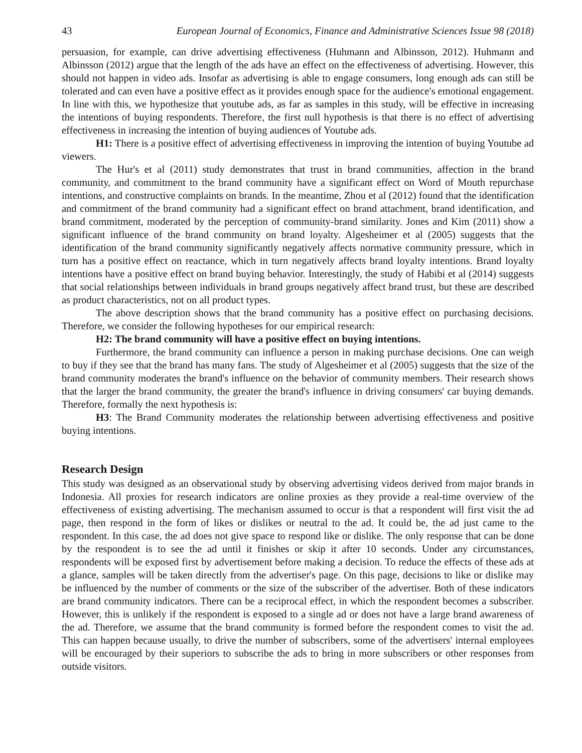43 European Journal of Economics, Finance and Administrative Sciences Issue 98 (2018)
persuasion, for example, can drive advertising effectiveness (Huhmann and Albinsson, 2012). Huhmann and Albinsson (2012) argue that the length of the ads have an effect on the effectiveness of advertising. However, this should not happen in video ads. Insofar as advertising is able to engage consumers, long enough ads can still be tolerated and can even have a positive effect as it provides enough space for the audience's emotional engagement. In line with this, we hypothesize that youtube ads, as far as samples in this study, will be effective in increasing the intentions of buying respondents. Therefore, the first null hypothesis is that there is no effect of advertising effectiveness in increasing the intention of buying audiences of Youtube ads.
H1: There is a positive effect of advertising effectiveness in improving the intention of buying Youtube ad viewers.
The Hur's et al (2011) study demonstrates that trust in brand communities, affection in the brand community, and commitment to the brand community have a significant effect on Word of Mouth repurchase intentions, and constructive complaints on brands. In the meantime, Zhou et al (2012) found that the identification and commitment of the brand community had a significant effect on brand attachment, brand identification, and brand commitment, moderated by the perception of community-brand similarity. Jones and Kim (2011) show a significant influence of the brand community on brand loyalty. Algesheimer et al (2005) suggests that the identification of the brand community significantly negatively affects normative community pressure, which in turn has a positive effect on reactance, which in turn negatively affects brand loyalty intentions. Brand loyalty intentions have a positive effect on brand buying behavior. Interestingly, the study of Habibi et al (2014) suggests that social relationships between individuals in brand groups negatively affect brand trust, but these are described as product characteristics, not on all product types.
The above description shows that the brand community has a positive effect on purchasing decisions. Therefore, we consider the following hypotheses for our empirical research:
H2: The brand community will have a positive effect on buying intentions.
Furthermore, the brand community can influence a person in making purchase decisions. One can weigh to buy if they see that the brand has many fans. The study of Algesheimer et al (2005) suggests that the size of the brand community moderates the brand's influence on the behavior of community members. Their research shows that the larger the brand community, the greater the brand's influence in driving consumers' car buying demands. Therefore, formally the next hypothesis is:
H3: The Brand Community moderates the relationship between advertising effectiveness and positive buying intentions.
Research Design
This study was designed as an observational study by observing advertising videos derived from major brands in Indonesia. All proxies for research indicators are online proxies as they provide a real-time overview of the effectiveness of existing advertising. The mechanism assumed to occur is that a respondent will first visit the ad page, then respond in the form of likes or dislikes or neutral to the ad. It could be, the ad just came to the respondent. In this case, the ad does not give space to respond like or dislike. The only response that can be done by the respondent is to see the ad until it finishes or skip it after 10 seconds. Under any circumstances, respondents will be exposed first by advertisement before making a decision. To reduce the effects of these ads at a glance, samples will be taken directly from the advertiser's page. On this page, decisions to like or dislike may be influenced by the number of comments or the size of the subscriber of the advertiser. Both of these indicators are brand community indicators. There can be a reciprocal effect, in which the respondent becomes a subscriber. However, this is unlikely if the respondent is exposed to a single ad or does not have a large brand awareness of the ad. Therefore, we assume that the brand community is formed before the respondent comes to visit the ad. This can happen because usually, to drive the number of subscribers, some of the advertisers' internal employees will be encouraged by their superiors to subscribe the ads to bring in more subscribers or other responses from outside visitors.